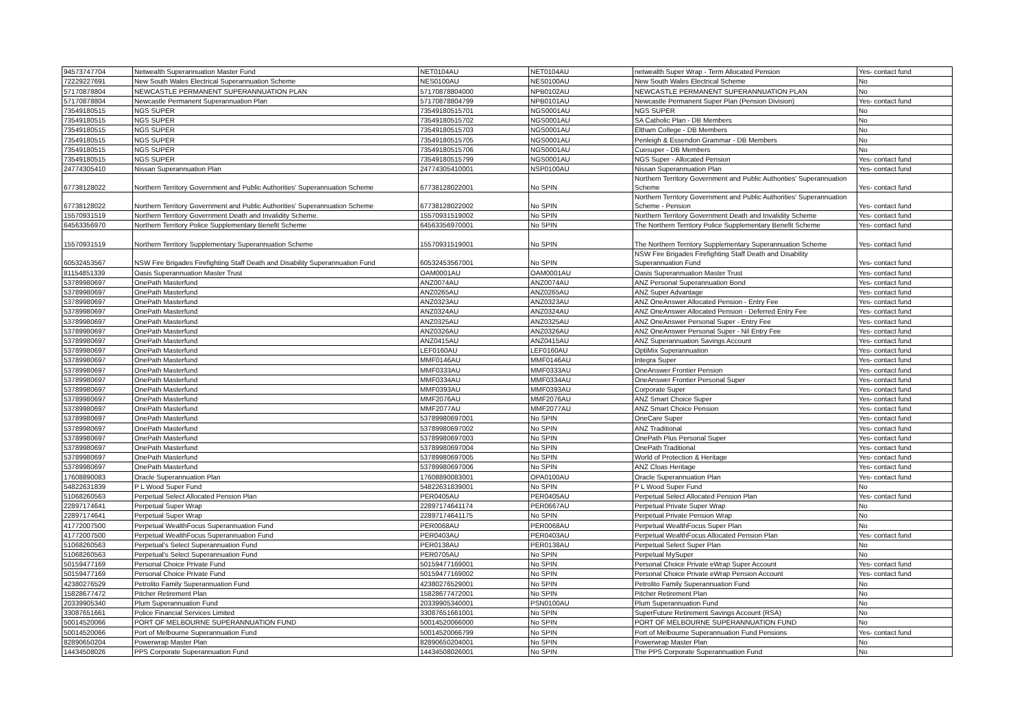| 94573747704 | Netwealth Superannuation Master Fund | NET0104AU | NET0104AU | netwealth Super Wrap - Term Allocated Pension | Yes- contact fund |
| 72229227691 | New South Wales Electrical Superannuation Scheme | NES0100AU | NES0100AU | New South Wales Electrical Scheme | No |
| 57170878804 | NEWCASTLE PERMANENT SUPERANNUATION PLAN | 57170878804000 | NPB0102AU | NEWCASTLE PERMANENT SUPERANNUATION PLAN | No |
| 57170878804 | Newcastle Permanent Superannuation Plan | 57170878804799 | NPB0101AU | Newcastle Permanent Super Plan (Pension Division) | Yes- contact fund |
| 73549180515 | NGS SUPER | 73549180515701 | NGS0001AU | NGS SUPER | No |
| 73549180515 | NGS SUPER | 73549180515702 | NGS0001AU | SA Catholic Plan - DB Members | No |
| 73549180515 | NGS SUPER | 73549180515703 | NGS0001AU | Eltham College - DB Members | No |
| 73549180515 | NGS SUPER | 73549180515705 | NGS0001AU | Penleigh & Essendon Grammar - DB Members | No |
| 73549180515 | NGS SUPER | 73549180515706 | NGS0001AU | Cuesuper - DB Members | No |
| 73549180515 | NGS SUPER | 73549180515799 | NGS0001AU | NGS Super - Allocated Pension | Yes- contact fund |
| 24774305410 | Nissan Superannuation Plan | 24774305410001 | NSP0100AU | Nissan Superannuation Plan | Yes- contact fund |
| 67738128022 | Northern Territory Government and Public Authorities' Superannuation Scheme | 67738128022001 | No SPIN | Northern Territory Government and Public Authorities' Superannuation Scheme | Yes- contact fund |
| 67738128022 | Northern Territory Government and Public Authorities' Superannuation Scheme | 67738128022002 | No SPIN | Northern Territory Government and Public Authorities' Superannuation Scheme - Pension | Yes- contact fund |
| 15570931519 | Northern Territory Government Death and Invalidity Scheme. | 15570931519002 | No SPIN | Northern Territory Government Death and Invalidity Scheme | Yes- contact fund |
| 64563356970 | Northern Territory Police Supplementary Benefit Scheme | 64563356970001 | No SPIN | The Northern Territory Police Supplementary Benefit Scheme | Yes- contact fund |
| 15570931519 | Northern Territory Supplementary Superannuation Scheme | 15570931519001 | No SPIN | The Northern Territory Supplementary Superannuation Scheme | Yes- contact fund |
| 60532453567 | NSW Fire Brigades Firefighting Staff Death and Disability Superannuation Fund | 60532453567001 | No SPIN | NSW Fire Brigades Firefighting Staff Death and Disability Superannuation Fund | Yes- contact fund |
| 81154851339 | Oasis Superannuation Master Trust | OAM0001AU | OAM0001AU | Oasis Superannuation Master Trust | Yes- contact fund |
| 53789980697 | OnePath Masterfund | ANZ0074AU | ANZ0074AU | ANZ Personal Superannuation Bond | Yes- contact fund |
| 53789980697 | OnePath Masterfund | ANZ0265AU | ANZ0265AU | ANZ Super Advantage | Yes- contact fund |
| 53789980697 | OnePath Masterfund | ANZ0323AU | ANZ0323AU | ANZ OneAnswer Allocated Pension - Entry Fee | Yes- contact fund |
| 53789980697 | OnePath Masterfund | ANZ0324AU | ANZ0324AU | ANZ OneAnswer Allocated Pension - Deferred Entry Fee | Yes- contact fund |
| 53789980697 | OnePath Masterfund | ANZ0325AU | ANZ0325AU | ANZ OneAnswer Personal Super - Entry Fee | Yes- contact fund |
| 53789980697 | OnePath Masterfund | ANZ0326AU | ANZ0326AU | ANZ OneAnswer Personal Super - Nil Entry Fee | Yes- contact fund |
| 53789980697 | OnePath Masterfund | ANZ0415AU | ANZ0415AU | ANZ Superannuation Savings Account | Yes- contact fund |
| 53789980697 | OnePath Masterfund | LEF0160AU | LEF0160AU | OptiMix Superannuation | Yes- contact fund |
| 53789980697 | OnePath Masterfund | MMF0146AU | MMF0146AU | Integra Super | Yes- contact fund |
| 53789980697 | OnePath Masterfund | MMF0333AU | MMF0333AU | OneAnswer Frontier Pension | Yes- contact fund |
| 53789980697 | OnePath Masterfund | MMF0334AU | MMF0334AU | OneAnswer Frontier Personal Super | Yes- contact fund |
| 53789980697 | OnePath Masterfund | MMF0393AU | MMF0393AU | Corporate Super | Yes- contact fund |
| 53789980697 | OnePath Masterfund | MMF2076AU | MMF2076AU | ANZ Smart Choice Super | Yes- contact fund |
| 53789980697 | OnePath Masterfund | MMF2077AU | MMF2077AU | ANZ Smart Choice Pension | Yes- contact fund |
| 53789980697 | OnePath Masterfund | 53789980697001 | No SPIN | OneCare Super | Yes- contact fund |
| 53789980697 | OnePath Masterfund | 53789980697002 | No SPIN | ANZ Traditional | Yes- contact fund |
| 53789980697 | OnePath Masterfund | 53789980697003 | No SPIN | OnePath Plus Personal Super | Yes- contact fund |
| 53789980697 | OnePath Masterfund | 53789980697004 | No SPIN | OnePath Traditional | Yes- contact fund |
| 53789980697 | OnePath Masterfund | 53789980697005 | No SPIN | World of Protection & Heritage | Yes- contact fund |
| 53789980697 | OnePath Masterfund | 53789980697006 | No SPIN | ANZ Cloas Heritage | Yes- contact fund |
| 17608890083 | Oracle Superannuation Plan | 17608890083001 | OPA0100AU | Oracle Superannuation Plan | Yes- contact fund |
| 54822631839 | P L Wood Super Fund | 54822631839001 | No SPIN | P L Wood Super Fund | No |
| 51068260563 | Perpetual Select Allocated Pension Plan | PER0405AU | PER0405AU | Perpetual Select Allocated Pension Plan | Yes- contact fund |
| 22897174641 | Perpetual Super Wrap | 22897174641174 | PER0667AU | Perpetual Private Super Wrap | No |
| 22897174641 | Perpetual Super Wrap | 22897174641175 | No SPIN | Perpetual Private Pension Wrap | No |
| 41772007500 | Perpetual WealthFocus Superannuation Fund | PER0068AU | PER0068AU | Perpetual WealthFocus Super Plan | No |
| 41772007500 | Perpetual WealthFocus Superannuation Fund | PER0403AU | PER0403AU | Perpetual WealthFocus Allocated Pension Plan | Yes- contact fund |
| 51068260563 | Perpetual's Select Superannuation Fund | PER0138AU | PER0138AU | Perpetual Select Super Plan | No |
| 51068260563 | Perpetual's Select Superannuation Fund | PER0705AU | No SPIN | Perpetual MySuper | No |
| 50159477169 | Personal Choice Private Fund | 50159477169001 | No SPIN | Personal Choice Private eWrap Super Account | Yes- contact fund |
| 50159477169 | Personal Choice Private Fund | 50159477169002 | No SPIN | Personal Choice Private eWrap Pension Account | Yes- contact fund |
| 42380276529 | Petrolito Family Superannuation Fund | 42380276529001 | No SPIN | Petrolito Family Superannuation Fund | No |
| 15828677472 | Pitcher Retirement Plan | 15828677472001 | No SPIN | Pitcher Retirement Plan | No |
| 20339905340 | Plum Superannuation Fund | 20339905340001 | PSN0100AU | Plum Superannuation Fund | No |
| 33087651661 | Police Financial Services Limited | 33087651661001 | No SPIN | SuperFuture Retirement Savings Account (RSA) | No |
| 50014520066 | PORT OF MELBOURNE SUPERANNUATION FUND | 50014520066000 | No SPIN | PORT OF MELBOURNE SUPERANNUATION FUND | No |
| 50014520066 | Port of Melbourne Superannuation Fund | 50014520066799 | No SPIN | Port of Melbourne Superannuation Fund Pensions | Yes- contact fund |
| 82890650204 | Powerwrap Master Plan | 82890650204001 | No SPIN | Powerwrap Master Plan | No |
| 14434508026 | PPS Corporate Superannuation Fund | 14434508026001 | No SPIN | The PPS Corporate Superannuation Fund | No |